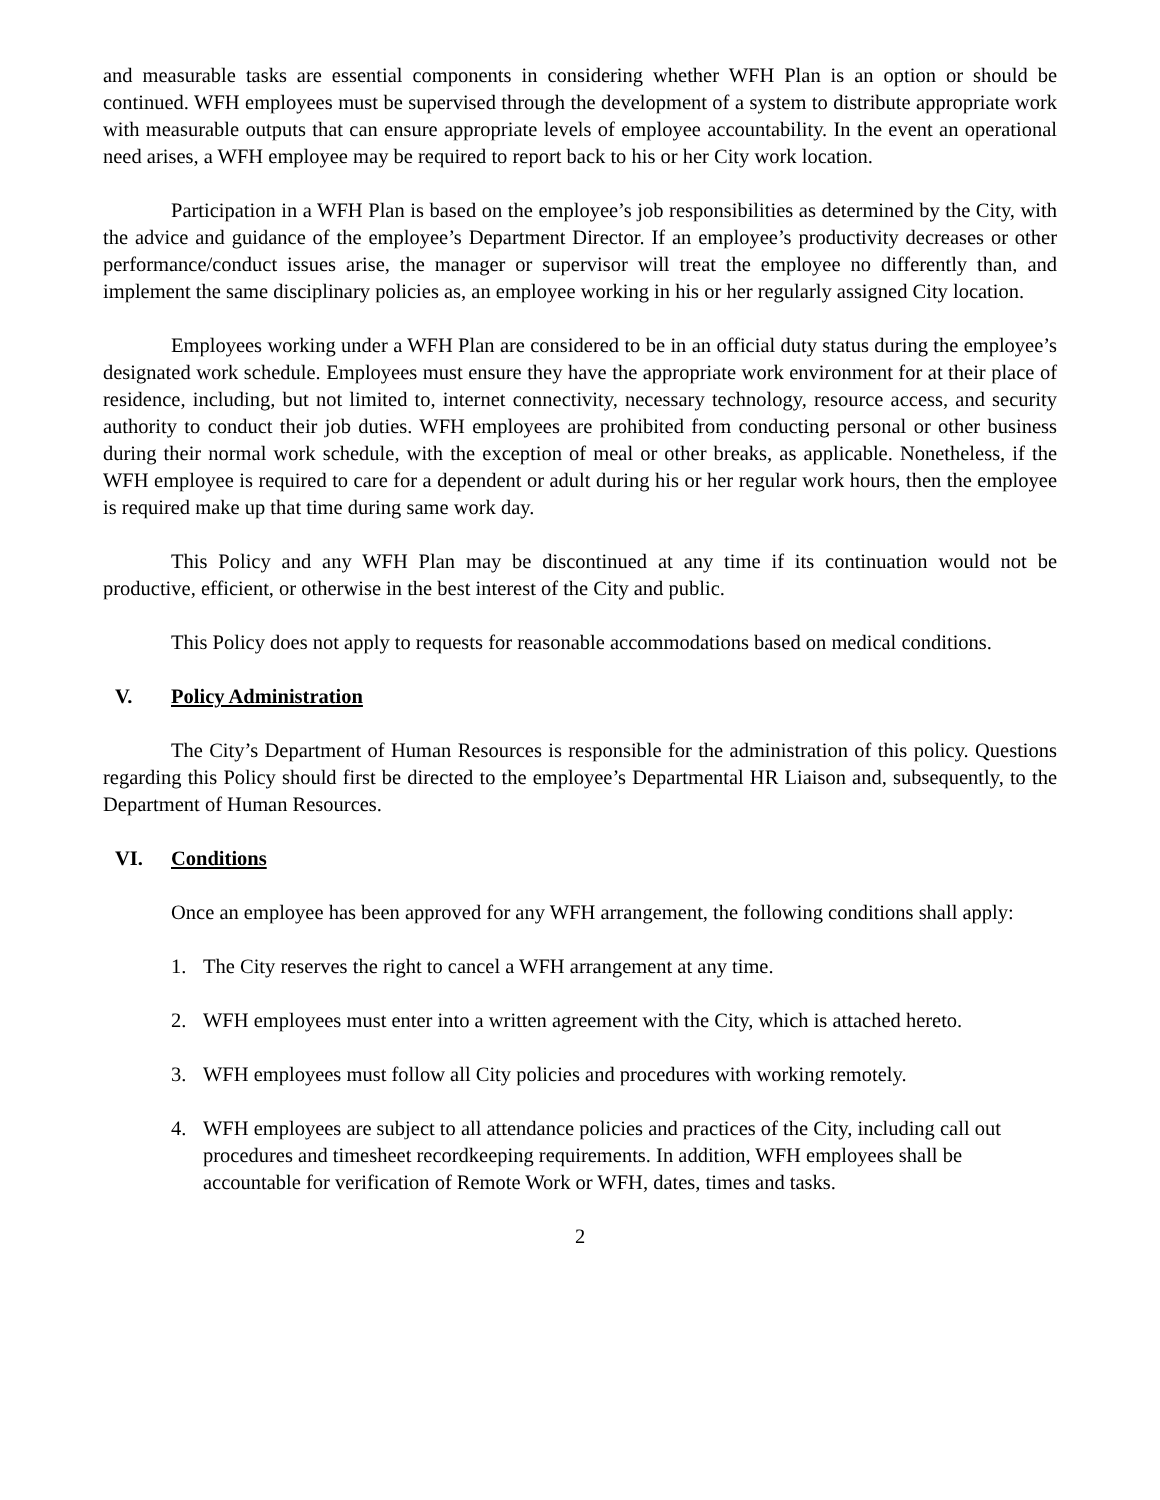and measurable tasks are essential components in considering whether WFH Plan is an option or should be continued. WFH employees must be supervised through the development of a system to distribute appropriate work with measurable outputs that can ensure appropriate levels of employee accountability. In the event an operational need arises, a WFH employee may be required to report back to his or her City work location.
Participation in a WFH Plan is based on the employee’s job responsibilities as determined by the City, with the advice and guidance of the employee’s Department Director. If an employee’s productivity decreases or other performance/conduct issues arise, the manager or supervisor will treat the employee no differently than, and implement the same disciplinary policies as, an employee working in his or her regularly assigned City location.
Employees working under a WFH Plan are considered to be in an official duty status during the employee’s designated work schedule. Employees must ensure they have the appropriate work environment for at their place of residence, including, but not limited to, internet connectivity, necessary technology, resource access, and security authority to conduct their job duties. WFH employees are prohibited from conducting personal or other business during their normal work schedule, with the exception of meal or other breaks, as applicable. Nonetheless, if the WFH employee is required to care for a dependent or adult during his or her regular work hours, then the employee is required make up that time during same work day.
This Policy and any WFH Plan may be discontinued at any time if its continuation would not be productive, efficient, or otherwise in the best interest of the City and public.
This Policy does not apply to requests for reasonable accommodations based on medical conditions.
V. Policy Administration
The City’s Department of Human Resources is responsible for the administration of this policy. Questions regarding this Policy should first be directed to the employee’s Departmental HR Liaison and, subsequently, to the Department of Human Resources.
VI. Conditions
Once an employee has been approved for any WFH arrangement, the following conditions shall apply:
1. The City reserves the right to cancel a WFH arrangement at any time.
2. WFH employees must enter into a written agreement with the City, which is attached hereto.
3. WFH employees must follow all City policies and procedures with working remotely.
4. WFH employees are subject to all attendance policies and practices of the City, including call out procedures and timesheet recordkeeping requirements. In addition, WFH employees shall be accountable for verification of Remote Work or WFH, dates, times and tasks.
2